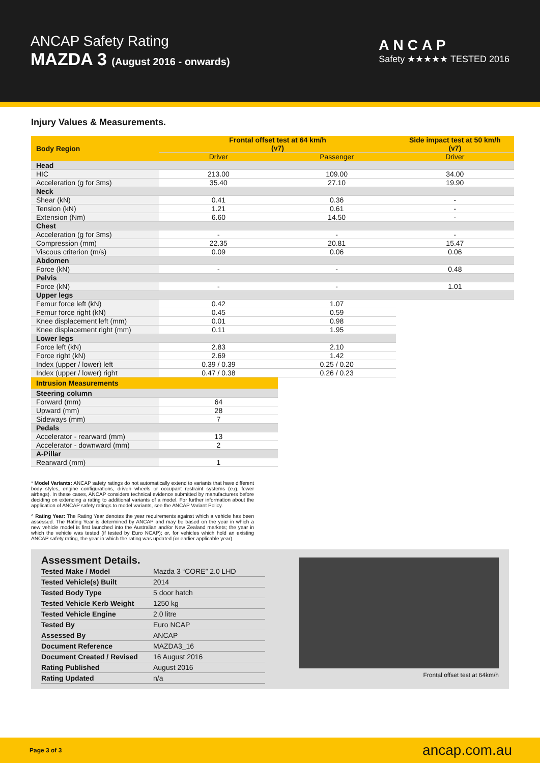ANCAP Safety Rating
MAZDA 3 (August 2016 - onwards)
ANCAP
Safety ★★★★★ TESTED 2016
Injury Values & Measurements.
| Body Region | Frontal offset test at 64 km/h (v7) | | Side impact test at 50 km/h (v7) |
| --- | --- | --- | --- |
| | Driver | Passenger | Driver |
| Head | | | |
| HIC | 213.00 | 109.00 | 34.00 |
| Acceleration (g for 3ms) | 35.40 | 27.10 | 19.90 |
| Neck | | | |
| Shear (kN) | 0.41 | 0.36 | - |
| Tension (kN) | 1.21 | 0.61 | - |
| Extension (Nm) | 6.60 | 14.50 | - |
| Chest | | | |
| Acceleration (g for 3ms) | - | - | - |
| Compression (mm) | 22.35 | 20.81 | 15.47 |
| Viscous criterion (m/s) | 0.09 | 0.06 | 0.06 |
| Abdomen | | | |
| Force (kN) | - | - | 0.48 |
| Pelvis | | | |
| Force (kN) | - | - | 1.01 |
| Upper legs | | | |
| Femur force left (kN) | 0.42 | 1.07 | |
| Femur force right (kN) | 0.45 | 0.59 | |
| Knee displacement left (mm) | 0.01 | 0.98 | |
| Knee displacement right (mm) | 0.11 | 1.95 | |
| Lower legs | | | |
| Force left (kN) | 2.83 | 2.10 | |
| Force right (kN) | 2.69 | 1.42 | |
| Index (upper / lower) left | 0.39 / 0.39 | 0.25 / 0.20 | |
| Index (upper / lower) right | 0.47 / 0.38 | 0.26 / 0.23 | |
| Intrusion Measurements | | | |
| Steering column | | | |
| Forward (mm) | 64 | | |
| Upward (mm) | 28 | | |
| Sideways (mm) | 7 | | |
| Pedals | | | |
| Accelerator - rearward (mm) | 13 | | |
| Accelerator - downward (mm) | 2 | | |
| A-Pillar | | | |
| Rearward (mm) | 1 | | |
* Model Variants: ANCAP safety ratings do not automatically extend to variants that have different body styles, engine configurations, driven wheels or occupant restraint systems (e.g. fewer airbags). In these cases, ANCAP considers technical evidence submitted by manufacturers before deciding on extending a rating to additional variants of a model. For further information about the application of ANCAP safety ratings to model variants, see the ANCAP Variant Policy.
^ Rating Year: The Rating Year denotes the year requirements against which a vehicle has been assessed. The Rating Year is determined by ANCAP and may be based on the year in which a new vehicle model is first launched into the Australian and/or New Zealand markets; the year in which the vehicle was tested (if tested by Euro NCAP); or, for vehicles which hold an existing ANCAP safety rating, the year in which the rating was updated (or earlier applicable year).
Assessment Details.
| Tested Make / Model | Mazda 3 “CORE” 2.0 LHD |
| Tested Vehicle(s) Built | 2014 |
| Tested Body Type | 5 door hatch |
| Tested Vehicle Kerb Weight | 1250 kg |
| Tested Vehicle Engine | 2.0 litre |
| Tested By | Euro NCAP |
| Assessed By | ANCAP |
| Document Reference | MAZDA3_16 |
| Document Created / Revised | 16 August 2016 |
| Rating Published | August 2016 |
| Rating Updated | n/a |
Frontal offset test at 64km/h
Page 3 of 3 ancap.com.au